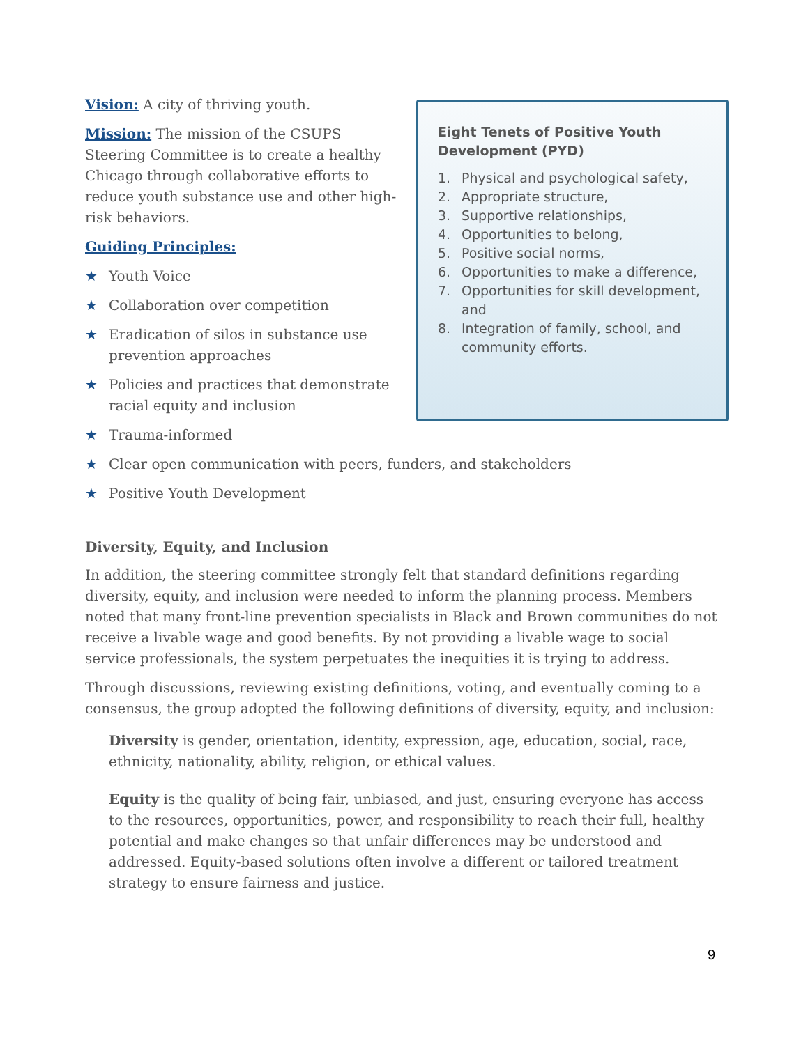Vision: A city of thriving youth.
Mission: The mission of the CSUPS Steering Committee is to create a healthy Chicago through collaborative efforts to reduce youth substance use and other high-risk behaviors.
Guiding Principles:
★ Youth Voice
★ Collaboration over competition
★ Eradication of silos in substance use prevention approaches
★ Policies and practices that demonstrate racial equity and inclusion
★ Trauma-informed
★ Clear open communication with peers, funders, and stakeholders
★ Positive Youth Development
Eight Tenets of Positive Youth Development (PYD)
1. Physical and psychological safety,
2. Appropriate structure,
3. Supportive relationships,
4. Opportunities to belong,
5. Positive social norms,
6. Opportunities to make a difference,
7. Opportunities for skill development, and
8. Integration of family, school, and community efforts.
Diversity, Equity, and Inclusion
In addition, the steering committee strongly felt that standard definitions regarding diversity, equity, and inclusion were needed to inform the planning process. Members noted that many front-line prevention specialists in Black and Brown communities do not receive a livable wage and good benefits. By not providing a livable wage to social service professionals, the system perpetuates the inequities it is trying to address.
Through discussions, reviewing existing definitions, voting, and eventually coming to a consensus, the group adopted the following definitions of diversity, equity, and inclusion:
Diversity is gender, orientation, identity, expression, age, education, social, race, ethnicity, nationality, ability, religion, or ethical values.
Equity is the quality of being fair, unbiased, and just, ensuring everyone has access to the resources, opportunities, power, and responsibility to reach their full, healthy potential and make changes so that unfair differences may be understood and addressed. Equity-based solutions often involve a different or tailored treatment strategy to ensure fairness and justice.
9